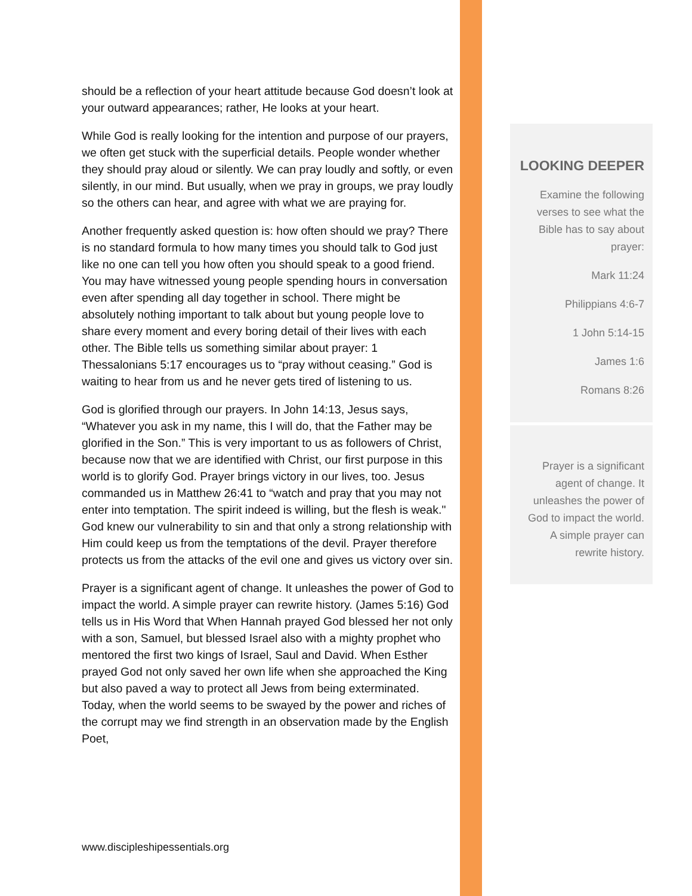should be a reflection of your heart attitude because God doesn’t look at your outward appearances; rather, He looks at your heart.
While God is really looking for the intention and purpose of our prayers, we often get stuck with the superficial details. People wonder whether they should pray aloud or silently. We can pray loudly and softly, or even silently, in our mind. But usually, when we pray in groups, we pray loudly so the others can hear, and agree with what we are praying for.
Another frequently asked question is: how often should we pray? There is no standard formula to how many times you should talk to God just like no one can tell you how often you should speak to a good friend. You may have witnessed young people spending hours in conversation even after spending all day together in school. There might be absolutely nothing important to talk about but young people love to share every moment and every boring detail of their lives with each other. The Bible tells us something similar about prayer: 1 Thessalonians 5:17 encourages us to “pray without ceasing.” God is waiting to hear from us and he never gets tired of listening to us.
God is glorified through our prayers. In John 14:13, Jesus says, “Whatever you ask in my name, this I will do, that the Father may be glorified in the Son.” This is very important to us as followers of Christ, because now that we are identified with Christ, our first purpose in this world is to glorify God. Prayer brings victory in our lives, too. Jesus commanded us in Matthew 26:41 to “watch and pray that you may not enter into temptation. The spirit indeed is willing, but the flesh is weak." God knew our vulnerability to sin and that only a strong relationship with Him could keep us from the temptations of the devil. Prayer therefore protects us from the attacks of the evil one and gives us victory over sin.
Prayer is a significant agent of change. It unleashes the power of God to impact the world. A simple prayer can rewrite history. (James 5:16) God tells us in His Word that When Hannah prayed God blessed her not only with a son, Samuel, but blessed Israel also with a mighty prophet who mentored the first two kings of Israel, Saul and David. When Esther prayed God not only saved her own life when she approached the King but also paved a way to protect all Jews from being exterminated. Today, when the world seems to be swayed by the power and riches of the corrupt may we find strength in an observation made by the English Poet,
www.discipleshipessentials.org
LOOKING DEEPER
Examine the following verses to see what the Bible has to say about prayer:
Mark 11:24
Philippians 4:6-7
1 John 5:14-15
James 1:6
Romans 8:26
Prayer is a significant agent of change. It unleashes the power of God to impact the world. A simple prayer can rewrite history.